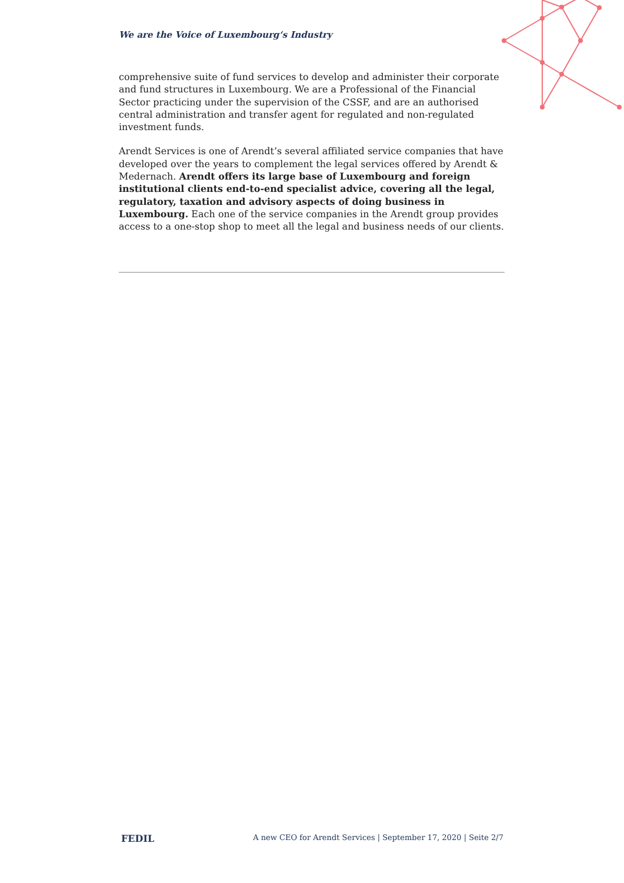We are the Voice of Luxembourg‘s Industry
comprehensive suite of fund services to develop and administer their corporate and fund structures in Luxembourg. We are a Professional of the Financial Sector practicing under the supervision of the CSSF, and are an authorised central administration and transfer agent for regulated and non-regulated investment funds.
Arendt Services is one of Arendt’s several affiliated service companies that have developed over the years to complement the legal services offered by Arendt & Medernach. Arendt offers its large base of Luxembourg and foreign institutional clients end-to-end specialist advice, covering all the legal, regulatory, taxation and advisory aspects of doing business in Luxembourg. Each one of the service companies in the Arendt group provides access to a one-stop shop to meet all the legal and business needs of our clients.
FEDIL A new CEO for Arendt Services | September 17, 2020 | Seite 2/7